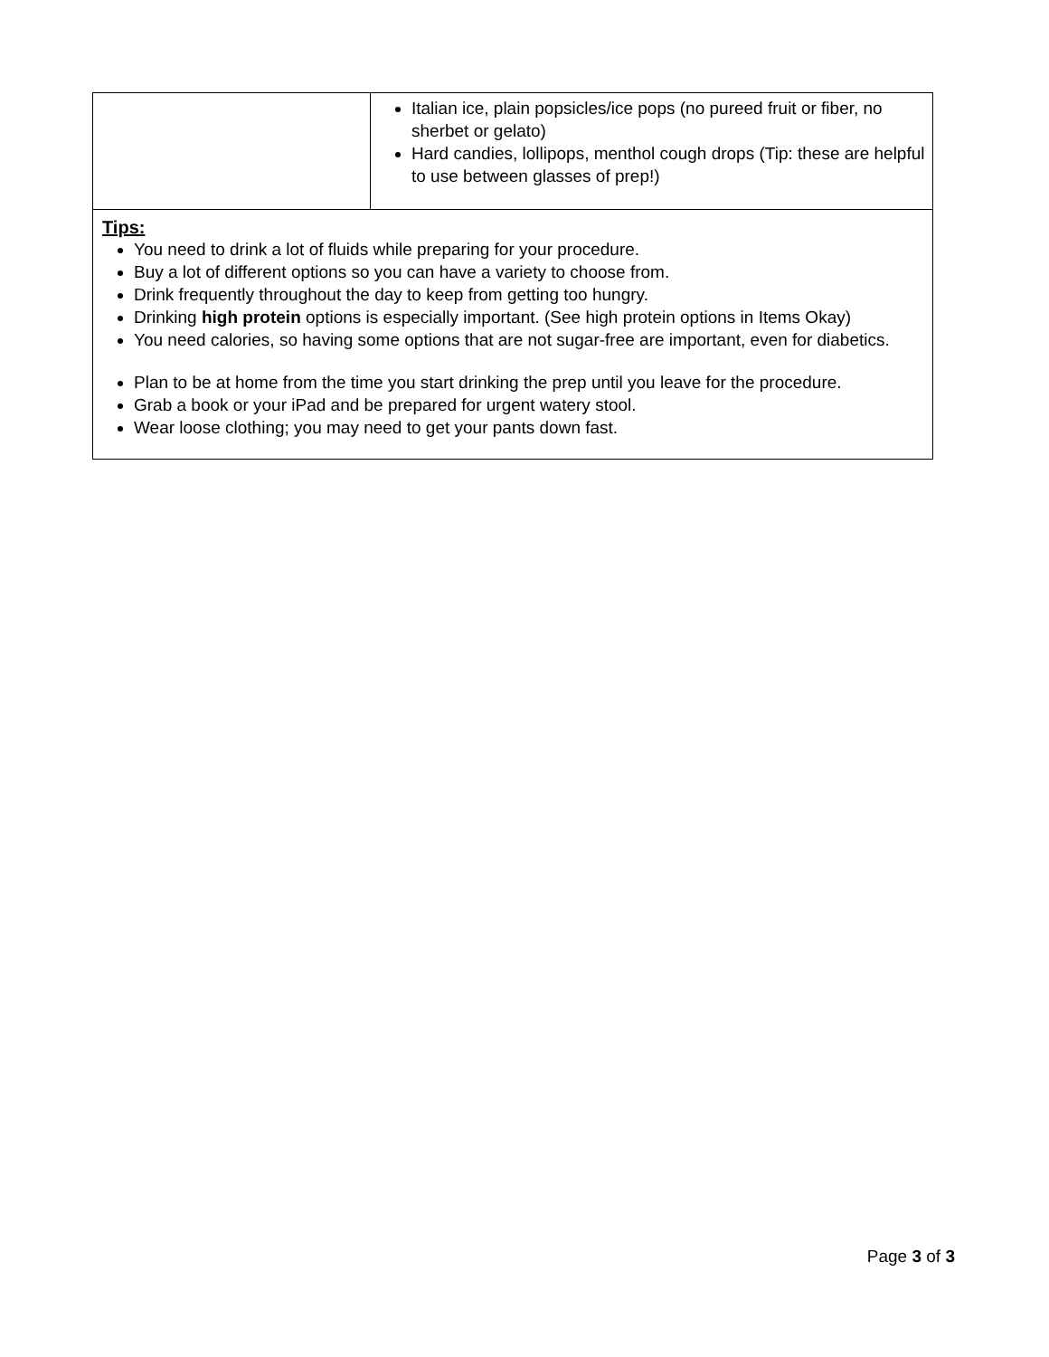| | Italian ice, plain popsicles/ice pops (no pureed fruit or fiber, no sherbet or gelato) Hard candies, lollipops, menthol cough drops (Tip: these are helpful to use between glasses of prep!) |
| Tips: You need to drink a lot of fluids while preparing for your procedure. Buy a lot of different options so you can have a variety to choose from. Drink frequently throughout the day to keep from getting too hungry. Drinking high protein options is especially important. (See high protein options in Items Okay) You need calories, so having some options that are not sugar-free are important, even for diabetics. Plan to be at home from the time you start drinking the prep until you leave for the procedure. Grab a book or your iPad and be prepared for urgent watery stool. Wear loose clothing; you may need to get your pants down fast. | |
Page 3 of 3